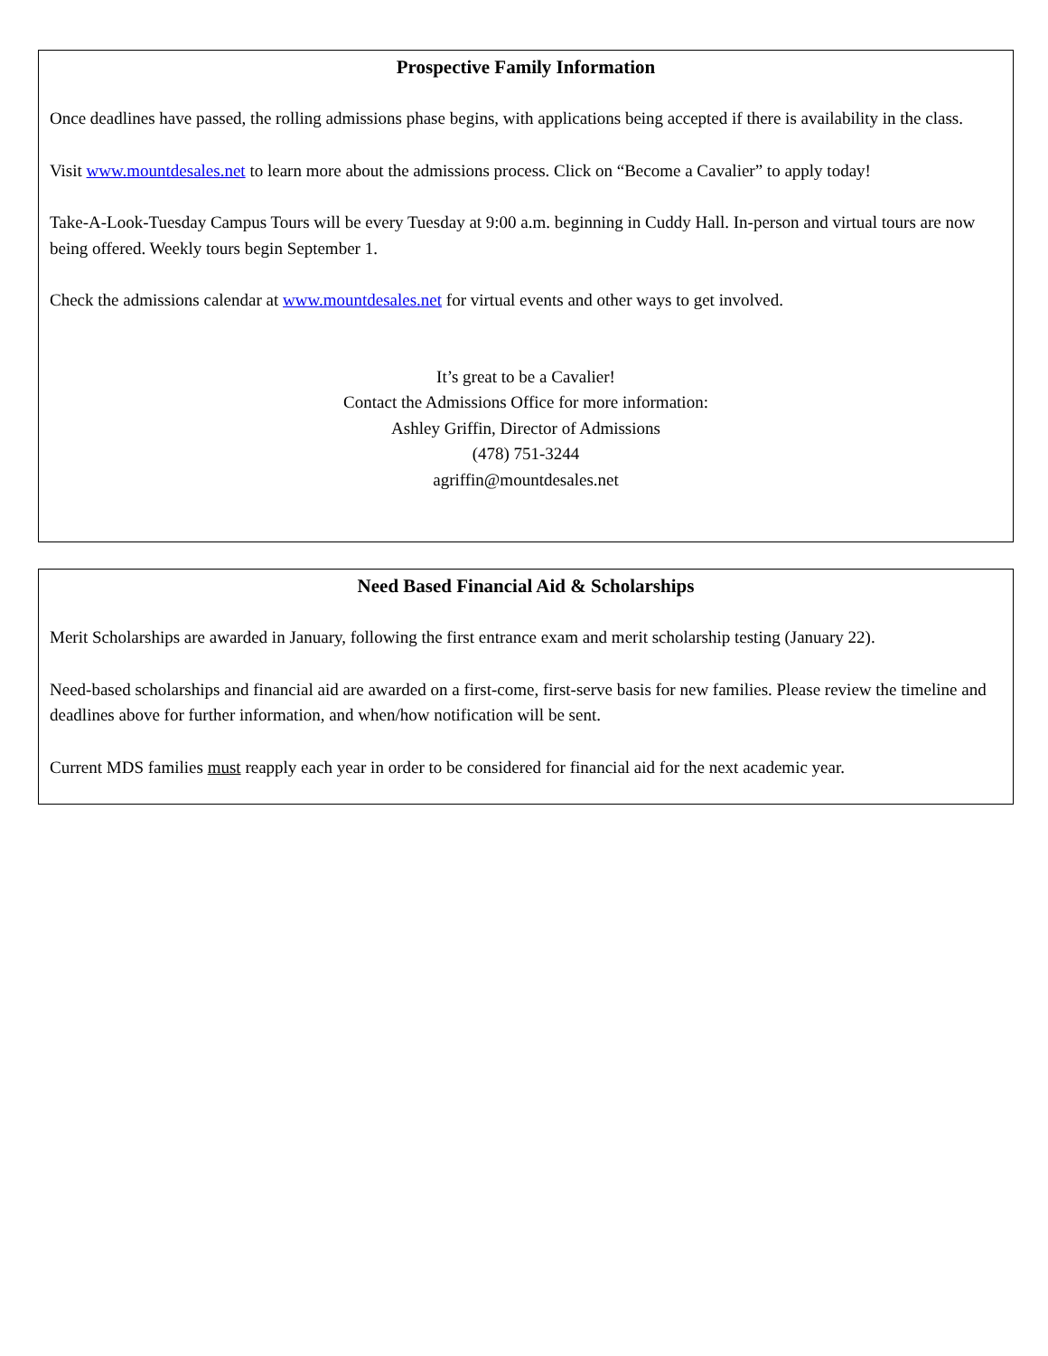Prospective Family Information
Once deadlines have passed, the rolling admissions phase begins, with applications being accepted if there is availability in the class.
Visit www.mountdesales.net to learn more about the admissions process. Click on “Become a Cavalier” to apply today!
Take-A-Look-Tuesday Campus Tours will be every Tuesday at 9:00 a.m. beginning in Cuddy Hall. In-person and virtual tours are now being offered. Weekly tours begin September 1.
Check the admissions calendar at www.mountdesales.net for virtual events and other ways to get involved.
It’s great to be a Cavalier!
Contact the Admissions Office for more information:
Ashley Griffin, Director of Admissions
(478) 751-3244
agriffin@mountdesales.net
Need Based Financial Aid & Scholarships
Merit Scholarships are awarded in January, following the first entrance exam and merit scholarship testing (January 22).
Need-based scholarships and financial aid are awarded on a first-come, first-serve basis for new families. Please review the timeline and deadlines above for further information, and when/how notification will be sent.
Current MDS families must reapply each year in order to be considered for financial aid for the next academic year.